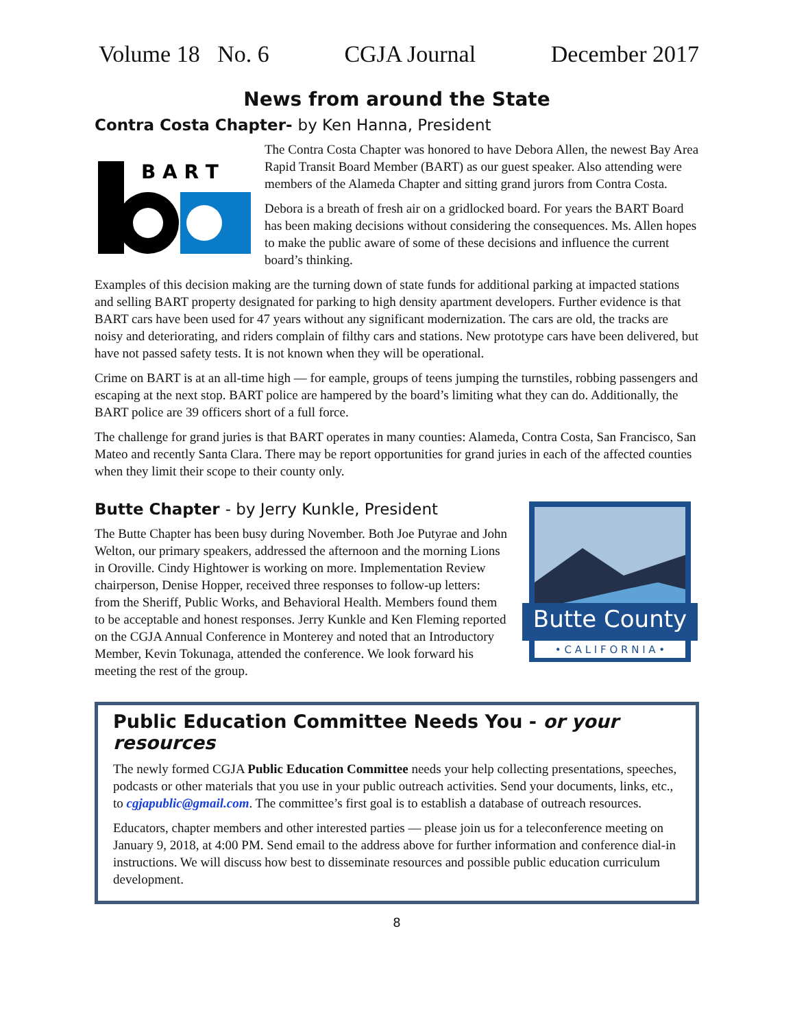Volume 18 No. 6 CGJA Journal December 2017
News from around the State
Contra Costa Chapter- by Ken Hanna, President
B A R T
The Contra Costa Chapter was honored to have Debora Allen, the newest Bay Area Rapid Transit Board Member (BART) as our guest speaker. Also attending were members of the Alameda Chapter and sitting grand jurors from Contra Costa.
Debora is a breath of fresh air on a gridlocked board. For years the BART Board has been making decisions without considering the consequences. Ms. Allen hopes to make the public aware of some of these decisions and influence the current board’s thinking.
Examples of this decision making are the turning down of state funds for additional parking at impacted stations and selling BART property designated for parking to high density apartment developers. Further evidence is that BART cars have been used for 47 years without any significant modernization. The cars are old, the tracks are noisy and deteriorating, and riders complain of filthy cars and stations. New prototype cars have been delivered, but have not passed safety tests. It is not known when they will be operational.
Crime on BART is at an all-time high — for eample, groups of teens jumping the turnstiles, robbing passengers and escaping at the next stop. BART police are hampered by the board’s limiting what they can do. Additionally, the BART police are 39 officers short of a full force.
The challenge for grand juries is that BART operates in many counties: Alameda, Contra Costa, San Francisco, San Mateo and recently Santa Clara. There may be report opportunities for grand juries in each of the affected counties when they limit their scope to their county only.
Butte Chapter - by Jerry Kunkle, President
The Butte Chapter has been busy during November. Both Joe Putyrae and John Welton, our primary speakers, addressed the afternoon and the morning Lions in Oroville. Cindy Hightower is working on more. Implementation Review chairperson, Denise Hopper, received three responses to follow-up letters: from the Sheriff, Public Works, and Behavioral Health. Members found them to be acceptable and honest responses. Jerry Kunkle and Ken Fleming reported on the CGJA Annual Conference in Monterey and noted that an Introductory Member, Kevin Tokunaga, attended the conference. We look forward his meeting the rest of the group.
Butte County
• C A L I F O R N I A •
Public Education Committee Needs You - or your resources
The newly formed CGJA Public Education Committee needs your help collecting presentations, speeches, podcasts or other materials that you use in your public outreach activities. Send your documents, links, etc., to cgjapublic@gmail.com. The committee’s first goal is to establish a database of outreach resources.
Educators, chapter members and other interested parties — please join us for a teleconference meeting on January 9, 2018, at 4:00 PM. Send email to the address above for further information and conference dial-in instructions. We will discuss how best to disseminate resources and possible public education curriculum development.
8